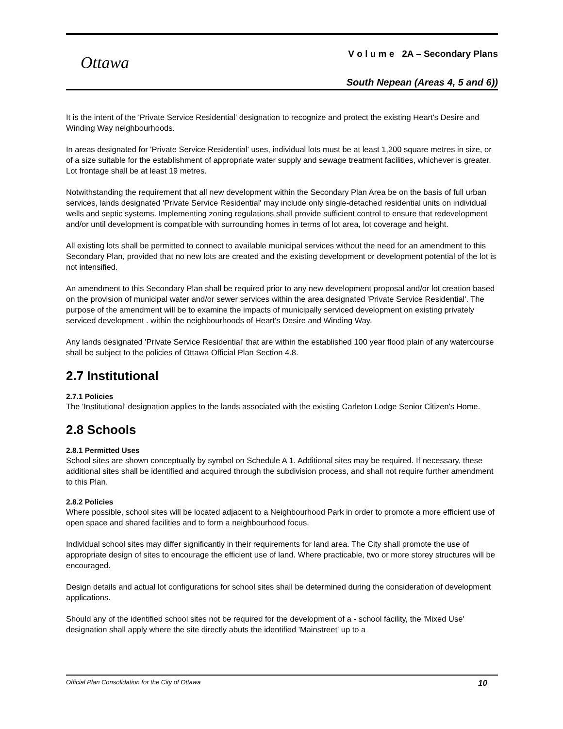Ottawa
V o l u m e 2A – Secondary Plans
South Nepean (Areas 4, 5 and 6))
It is the intent of the 'Private Service Residential' designation to recognize and protect the existing Heart's Desire and Winding Way neighbourhoods.
In areas designated for 'Private Service Residential' uses, individual lots must be at least 1,200 square metres in size, or of a size suitable for the establishment of appropriate water supply and sewage treatment facilities, whichever is greater. Lot frontage shall be at least 19 metres.
Notwithstanding the requirement that all new development within the Secondary Plan Area be on the basis of full urban services, lands designated 'Private Service Residential' may include only single-detached residential units on individual wells and septic systems. Implementing zoning regulations shall provide sufficient control to ensure that redevelopment and/or until development is compatible with surrounding homes in terms of lot area, lot coverage and height.
All existing lots shall be permitted to connect to available municipal services without the need for an amendment to this Secondary Plan, provided that no new lots are created and the existing development or development potential of the lot is not intensified.
An amendment to this Secondary Plan shall be required prior to any new development proposal and/or lot creation based on the provision of municipal water and/or sewer services within the area designated 'Private Service Residential'. The purpose of the amendment will be to examine the impacts of municipally serviced development on existing privately serviced development . within the neighbourhoods of Heart's Desire and Winding Way.
Any lands designated 'Private Service Residential' that are within the established 100 year flood plain of any watercourse shall be subject to the policies of Ottawa Official Plan Section 4.8.
2.7 Institutional
2.7.1 Policies
The 'Institutional' designation applies to the lands associated with the existing Carleton Lodge Senior Citizen's Home.
2.8 Schools
2.8.1 Permitted Uses
School sites are shown conceptually by symbol on Schedule A 1. Additional sites may be required. If necessary, these additional sites shall be identified and acquired through the subdivision process, and shall not require further amendment to this Plan.
2.8.2 Policies
Where possible, school sites will be located adjacent to a Neighbourhood Park in order to promote a more efficient use of open space and shared facilities and to form a neighbourhood focus.
Individual school sites may differ significantly in their requirements for land area. The City shall promote the use of appropriate design of sites to encourage the efficient use of land. Where practicable, two or more storey structures will be encouraged.
Design details and actual lot configurations for school sites shall be determined during the consideration of development applications.
Should any of the identified school sites not be required for the development of a - school facility, the 'Mixed Use' designation shall apply where the site directly abuts the identified 'Mainstreet' up to a
Official Plan Consolidation for the City of Ottawa 10